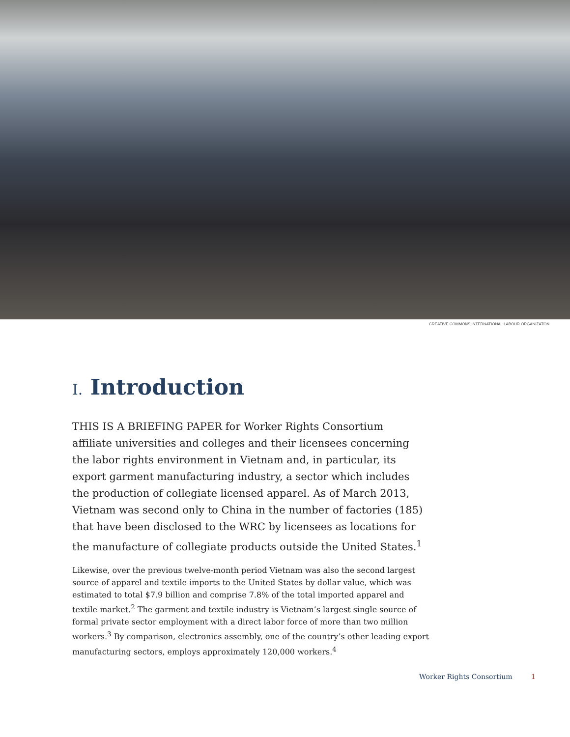CREATIVE COMMONS: NTERNATIONAL LABOUR ORGANIZATON
I. Introduction
THIS IS A BRIEFING PAPER for Worker Rights Consortium affiliate universities and colleges and their licensees concerning the labor rights environment in Vietnam and, in particular, its export garment manufacturing industry, a sector which includes the production of collegiate licensed apparel. As of March 2013, Vietnam was second only to China in the number of factories (185) that have been disclosed to the WRC by licensees as locations for the manufacture of collegiate products outside the United States.<sup>1</sup>
Likewise, over the previous twelve-month period Vietnam was also the second largest source of apparel and textile imports to the United States by dollar value, which was estimated to total $7.9 billion and comprise 7.8% of the total imported apparel and textile market.<sup>2</sup> The garment and textile industry is Vietnam’s largest single source of formal private sector employment with a direct labor force of more than two million workers.<sup>3</sup> By comparison, electronics assembly, one of the country’s other leading export manufacturing sectors, employs approximately 120,000 workers.<sup>4</sup>
Worker Rights Consortium 1